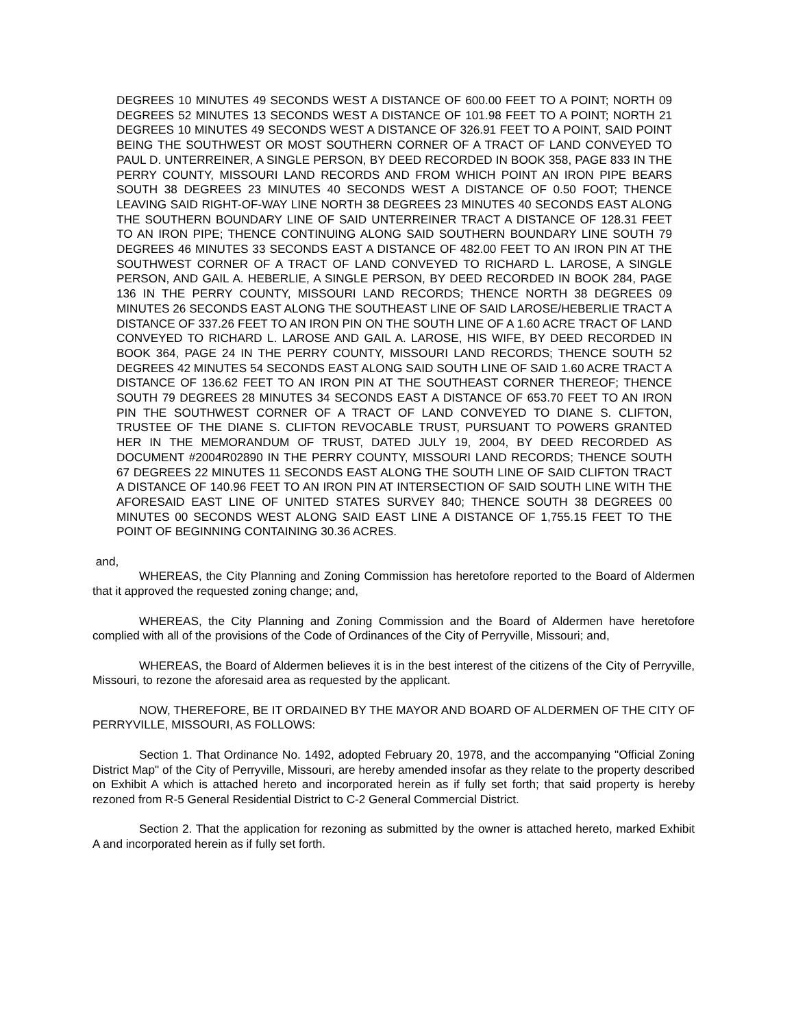DEGREES 10 MINUTES 49 SECONDS WEST A DISTANCE OF 600.00 FEET TO A POINT; NORTH 09 DEGREES 52 MINUTES 13 SECONDS WEST A DISTANCE OF 101.98 FEET TO A POINT; NORTH 21 DEGREES 10 MINUTES 49 SECONDS WEST A DISTANCE OF 326.91 FEET TO A POINT, SAID POINT BEING THE SOUTHWEST OR MOST SOUTHERN CORNER OF A TRACT OF LAND CONVEYED TO PAUL D. UNTERREINER, A SINGLE PERSON, BY DEED RECORDED IN BOOK 358, PAGE 833 IN THE PERRY COUNTY, MISSOURI LAND RECORDS AND FROM WHICH POINT AN IRON PIPE BEARS SOUTH 38 DEGREES 23 MINUTES 40 SECONDS WEST A DISTANCE OF 0.50 FOOT; THENCE LEAVING SAID RIGHT-OF-WAY LINE NORTH 38 DEGREES 23 MINUTES 40 SECONDS EAST ALONG THE SOUTHERN BOUNDARY LINE OF SAID UNTERREINER TRACT A DISTANCE OF 128.31 FEET TO AN IRON PIPE; THENCE CONTINUING ALONG SAID SOUTHERN BOUNDARY LINE SOUTH 79 DEGREES 46 MINUTES 33 SECONDS EAST A DISTANCE OF 482.00 FEET TO AN IRON PIN AT THE SOUTHWEST CORNER OF A TRACT OF LAND CONVEYED TO RICHARD L. LAROSE, A SINGLE PERSON, AND GAIL A. HEBERLIE, A SINGLE PERSON, BY DEED RECORDED IN BOOK 284, PAGE 136 IN THE PERRY COUNTY, MISSOURI LAND RECORDS; THENCE NORTH 38 DEGREES 09 MINUTES 26 SECONDS EAST ALONG THE SOUTHEAST LINE OF SAID LAROSE/HEBERLIE TRACT A DISTANCE OF 337.26 FEET TO AN IRON PIN ON THE SOUTH LINE OF A 1.60 ACRE TRACT OF LAND CONVEYED TO RICHARD L. LAROSE AND GAIL A. LAROSE, HIS WIFE, BY DEED RECORDED IN BOOK 364, PAGE 24 IN THE PERRY COUNTY, MISSOURI LAND RECORDS; THENCE SOUTH 52 DEGREES 42 MINUTES 54 SECONDS EAST ALONG SAID SOUTH LINE OF SAID 1.60 ACRE TRACT A DISTANCE OF 136.62 FEET TO AN IRON PIN AT THE SOUTHEAST CORNER THEREOF; THENCE SOUTH 79 DEGREES 28 MINUTES 34 SECONDS EAST A DISTANCE OF 653.70 FEET TO AN IRON PIN THE SOUTHWEST CORNER OF A TRACT OF LAND CONVEYED TO DIANE S. CLIFTON, TRUSTEE OF THE DIANE S. CLIFTON REVOCABLE TRUST, PURSUANT TO POWERS GRANTED HER IN THE MEMORANDUM OF TRUST, DATED JULY 19, 2004, BY DEED RECORDED AS DOCUMENT #2004R02890 IN THE PERRY COUNTY, MISSOURI LAND RECORDS; THENCE SOUTH 67 DEGREES 22 MINUTES 11 SECONDS EAST ALONG THE SOUTH LINE OF SAID CLIFTON TRACT A DISTANCE OF 140.96 FEET TO AN IRON PIN AT INTERSECTION OF SAID SOUTH LINE WITH THE AFORESAID EAST LINE OF UNITED STATES SURVEY 840; THENCE SOUTH 38 DEGREES 00 MINUTES 00 SECONDS WEST ALONG SAID EAST LINE A DISTANCE OF 1,755.15 FEET TO THE POINT OF BEGINNING CONTAINING 30.36 ACRES.
and,
WHEREAS, the City Planning and Zoning Commission has heretofore reported to the Board of Aldermen that it approved the requested zoning change; and,
WHEREAS, the City Planning and Zoning Commission and the Board of Aldermen have heretofore complied with all of the provisions of the Code of Ordinances of the City of Perryville, Missouri; and,
WHEREAS, the Board of Aldermen believes it is in the best interest of the citizens of the City of Perryville, Missouri, to rezone the aforesaid area as requested by the applicant.
NOW, THEREFORE, BE IT ORDAINED BY THE MAYOR AND BOARD OF ALDERMEN OF THE CITY OF PERRYVILLE, MISSOURI, AS FOLLOWS:
Section 1. That Ordinance No. 1492, adopted February 20, 1978, and the accompanying "Official Zoning District Map" of the City of Perryville, Missouri, are hereby amended insofar as they relate to the property described on Exhibit A which is attached hereto and incorporated herein as if fully set forth; that said property is hereby rezoned from R-5 General Residential District to C-2 General Commercial District.
Section 2. That the application for rezoning as submitted by the owner is attached hereto, marked Exhibit A and incorporated herein as if fully set forth.